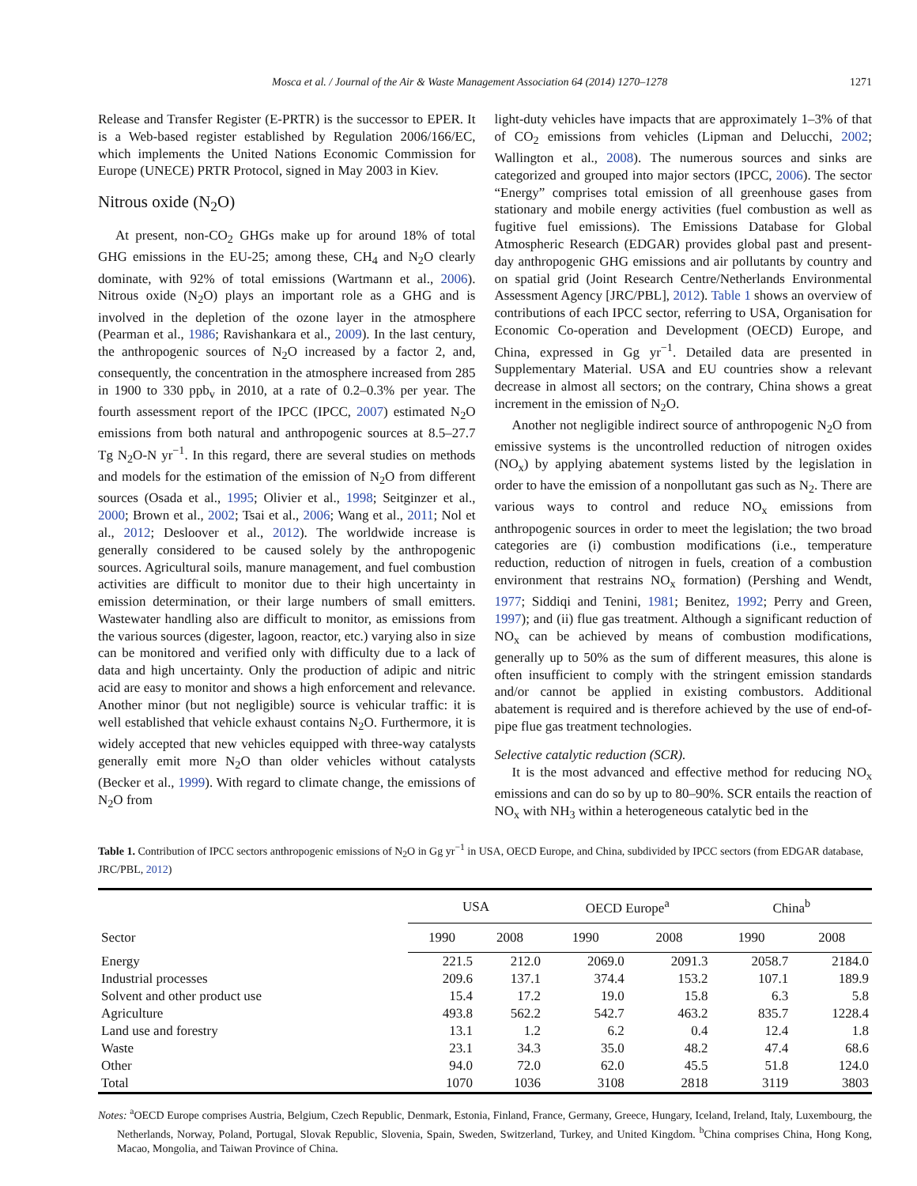Mosca et al. / Journal of the Air & Waste Management Association 64 (2014) 1270–1278 1271
Release and Transfer Register (E-PRTR) is the successor to EPER. It is a Web-based register established by Regulation 2006/166/EC, which implements the United Nations Economic Commission for Europe (UNECE) PRTR Protocol, signed in May 2003 in Kiev.
Nitrous oxide (N<sub>2</sub>O)
At present, non-CO<sub>2</sub> GHGs make up for around 18% of total GHG emissions in the EU-25; among these, CH<sub>4</sub> and N<sub>2</sub>O clearly dominate, with 92% of total emissions (Wartmann et al., 2006). Nitrous oxide (N<sub>2</sub>O) plays an important role as a GHG and is involved in the depletion of the ozone layer in the atmosphere (Pearman et al., 1986; Ravishankara et al., 2009). In the last century, the anthropogenic sources of N<sub>2</sub>O increased by a factor 2, and, consequently, the concentration in the atmosphere increased from 285 in 1900 to 330 ppb<sub>v</sub> in 2010, at a rate of 0.2–0.3% per year. The fourth assessment report of the IPCC (IPCC, 2007) estimated N<sub>2</sub>O emissions from both natural and anthropogenic sources at 8.5–27.7 Tg N<sub>2</sub>O-N yr<sup>−1</sup>. In this regard, there are several studies on methods and models for the estimation of the emission of N<sub>2</sub>O from different sources (Osada et al., 1995; Olivier et al., 1998; Seitginzer et al., 2000; Brown et al., 2002; Tsai et al., 2006; Wang et al., 2011; Nol et al., 2012; Desloover et al., 2012). The worldwide increase is generally considered to be caused solely by the anthropogenic sources. Agricultural soils, manure management, and fuel combustion activities are difficult to monitor due to their high uncertainty in emission determination, or their large numbers of small emitters. Wastewater handling also are difficult to monitor, as emissions from the various sources (digester, lagoon, reactor, etc.) varying also in size can be monitored and verified only with difficulty due to a lack of data and high uncertainty. Only the production of adipic and nitric acid are easy to monitor and shows a high enforcement and relevance. Another minor (but not negligible) source is vehicular traffic: it is well established that vehicle exhaust contains N<sub>2</sub>O. Furthermore, it is widely accepted that new vehicles equipped with three-way catalysts generally emit more N<sub>2</sub>O than older vehicles without catalysts (Becker et al., 1999). With regard to climate change, the emissions of N<sub>2</sub>O from
light-duty vehicles have impacts that are approximately 1–3% of that of CO<sub>2</sub> emissions from vehicles (Lipman and Delucchi, 2002; Wallington et al., 2008). The numerous sources and sinks are categorized and grouped into major sectors (IPCC, 2006). The sector “Energy” comprises total emission of all greenhouse gases from stationary and mobile energy activities (fuel combustion as well as fugitive fuel emissions). The Emissions Database for Global Atmospheric Research (EDGAR) provides global past and present-day anthropogenic GHG emissions and air pollutants by country and on spatial grid (Joint Research Centre/Netherlands Environmental Assessment Agency [JRC/PBL], 2012). Table 1 shows an overview of contributions of each IPCC sector, referring to USA, Organisation for Economic Co-operation and Development (OECD) Europe, and China, expressed in Gg yr<sup>−1</sup>. Detailed data are presented in Supplementary Material. USA and EU countries show a relevant decrease in almost all sectors; on the contrary, China shows a great increment in the emission of N<sub>2</sub>O.
Another not negligible indirect source of anthropogenic N<sub>2</sub>O from emissive systems is the uncontrolled reduction of nitrogen oxides (NO<sub>x</sub>) by applying abatement systems listed by the legislation in order to have the emission of a nonpollutant gas such as N<sub>2</sub>. There are various ways to control and reduce NO<sub>x</sub> emissions from anthropogenic sources in order to meet the legislation; the two broad categories are (i) combustion modifications (i.e., temperature reduction, reduction of nitrogen in fuels, creation of a combustion environment that restrains NO<sub>x</sub> formation) (Pershing and Wendt, 1977; Siddiqi and Tenini, 1981; Benitez, 1992; Perry and Green, 1997); and (ii) flue gas treatment. Although a significant reduction of NO<sub>x</sub> can be achieved by means of combustion modifications, generally up to 50% as the sum of different measures, this alone is often insufficient to comply with the stringent emission standards and/or cannot be applied in existing combustors. Additional abatement is required and is therefore achieved by the use of end-of-pipe flue gas treatment technologies.
Selective catalytic reduction (SCR).
It is the most advanced and effective method for reducing NO<sub>x</sub> emissions and can do so by up to 80–90%. SCR entails the reaction of NO<sub>x</sub> with NH<sub>3</sub> within a heterogeneous catalytic bed in the
Table 1. Contribution of IPCC sectors anthropogenic emissions of N<sub>2</sub>O in Gg yr<sup>−1</sup> in USA, OECD Europe, and China, subdivided by IPCC sectors (from EDGAR database, JRC/PBL, 2012)
| Sector | USA | | OECD Europe<sup>a</sup> | | China<sup>b</sup> | |
| --- | --- | --- | --- | --- | --- | --- |
| | 1990 | 2008 | 1990 | 2008 | 1990 | 2008 |
| Energy | 221.5 | 212.0 | 2069.0 | 2091.3 | 2058.7 | 2184.0 |
| Industrial processes | 209.6 | 137.1 | 374.4 | 153.2 | 107.1 | 189.9 |
| Solvent and other product use | 15.4 | 17.2 | 19.0 | 15.8 | 6.3 | 5.8 |
| Agriculture | 493.8 | 562.2 | 542.7 | 463.2 | 835.7 | 1228.4 |
| Land use and forestry | 13.1 | 1.2 | 6.2 | 0.4 | 12.4 | 1.8 |
| Waste | 23.1 | 34.3 | 35.0 | 48.2 | 47.4 | 68.6 |
| Other | 94.0 | 72.0 | 62.0 | 45.5 | 51.8 | 124.0 |
| Total | 1070 | 1036 | 3108 | 2818 | 3119 | 3803 |
Notes: <sup>a</sup>OECD Europe comprises Austria, Belgium, Czech Republic, Denmark, Estonia, Finland, France, Germany, Greece, Hungary, Iceland, Ireland, Italy, Luxembourg, the Netherlands, Norway, Poland, Portugal, Slovak Republic, Slovenia, Spain, Sweden, Switzerland, Turkey, and United Kingdom. <sup>b</sup>China comprises China, Hong Kong, Macao, Mongolia, and Taiwan Province of China.